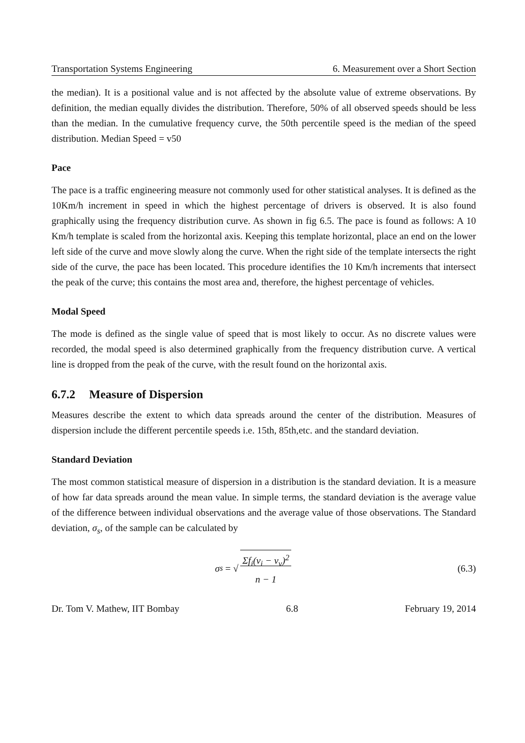Transportation Systems Engineering 6. Measurement over a Short Section
the median). It is a positional value and is not affected by the absolute value of extreme observations. By definition, the median equally divides the distribution. Therefore, 50% of all observed speeds should be less than the median. In the cumulative frequency curve, the 50th percentile speed is the median of the speed distribution. Median Speed = v50
Pace
The pace is a traffic engineering measure not commonly used for other statistical analyses. It is defined as the 10Km/h increment in speed in which the highest percentage of drivers is observed. It is also found graphically using the frequency distribution curve. As shown in fig 6.5. The pace is found as follows: A 10 Km/h template is scaled from the horizontal axis. Keeping this template horizontal, place an end on the lower left side of the curve and move slowly along the curve. When the right side of the template intersects the right side of the curve, the pace has been located. This procedure identifies the 10 Km/h increments that intersect the peak of the curve; this contains the most area and, therefore, the highest percentage of vehicles.
Modal Speed
The mode is defined as the single value of speed that is most likely to occur. As no discrete values were recorded, the modal speed is also determined graphically from the frequency distribution curve. A vertical line is dropped from the peak of the curve, with the result found on the horizontal axis.
6.7.2 Measure of Dispersion
Measures describe the extent to which data spreads around the center of the distribution. Measures of dispersion include the different percentile speeds i.e. 15th, 85th,etc. and the standard deviation.
Standard Deviation
The most common statistical measure of dispersion in a distribution is the standard deviation. It is a measure of how far data spreads around the mean value. In simple terms, the standard deviation is the average value of the difference between individual observations and the average value of those observations. The Standard deviation, σ<sub>s</sub>, of the sample can be calculated by
σ<sub>s</sub> = √ Σf<sub>i</sub>(v<sub>i</sub> − v<sub>v</sub>)<sup>2</sup>
n − 1
(6.3)
Dr. Tom V. Mathew, IIT Bombay 6.8 February 19, 2014